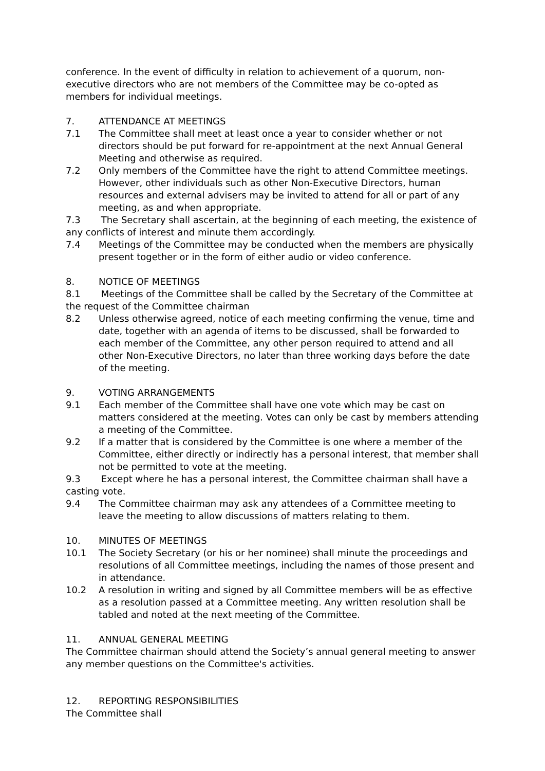conference. In the event of difficulty in relation to achievement of a quorum, non-executive directors who are not members of the Committee may be co-opted as members for individual meetings.
7. ATTENDANCE AT MEETINGS
7.1 The Committee shall meet at least once a year to consider whether or not directors should be put forward for re-appointment at the next Annual General Meeting and otherwise as required.
7.2 Only members of the Committee have the right to attend Committee meetings. However, other individuals such as other Non-Executive Directors, human resources and external advisers may be invited to attend for all or part of any meeting, as and when appropriate.
7.3 The Secretary shall ascertain, at the beginning of each meeting, the existence of any conflicts of interest and minute them accordingly.
7.4 Meetings of the Committee may be conducted when the members are physically present together or in the form of either audio or video conference.
8. NOTICE OF MEETINGS
8.1 Meetings of the Committee shall be called by the Secretary of the Committee at the request of the Committee chairman
8.2 Unless otherwise agreed, notice of each meeting confirming the venue, time and date, together with an agenda of items to be discussed, shall be forwarded to each member of the Committee, any other person required to attend and all other Non-Executive Directors, no later than three working days before the date of the meeting.
9. VOTING ARRANGEMENTS
9.1 Each member of the Committee shall have one vote which may be cast on matters considered at the meeting. Votes can only be cast by members attending a meeting of the Committee.
9.2 If a matter that is considered by the Committee is one where a member of the Committee, either directly or indirectly has a personal interest, that member shall not be permitted to vote at the meeting.
9.3 Except where he has a personal interest, the Committee chairman shall have a casting vote.
9.4 The Committee chairman may ask any attendees of a Committee meeting to leave the meeting to allow discussions of matters relating to them.
10. MINUTES OF MEETINGS
10.1 The Society Secretary (or his or her nominee) shall minute the proceedings and resolutions of all Committee meetings, including the names of those present and in attendance.
10.2 A resolution in writing and signed by all Committee members will be as effective as a resolution passed at a Committee meeting. Any written resolution shall be tabled and noted at the next meeting of the Committee.
11. ANNUAL GENERAL MEETING
The Committee chairman should attend the Society’s annual general meeting to answer any member questions on the Committee's activities.
12. REPORTING RESPONSIBILITIES
The Committee shall